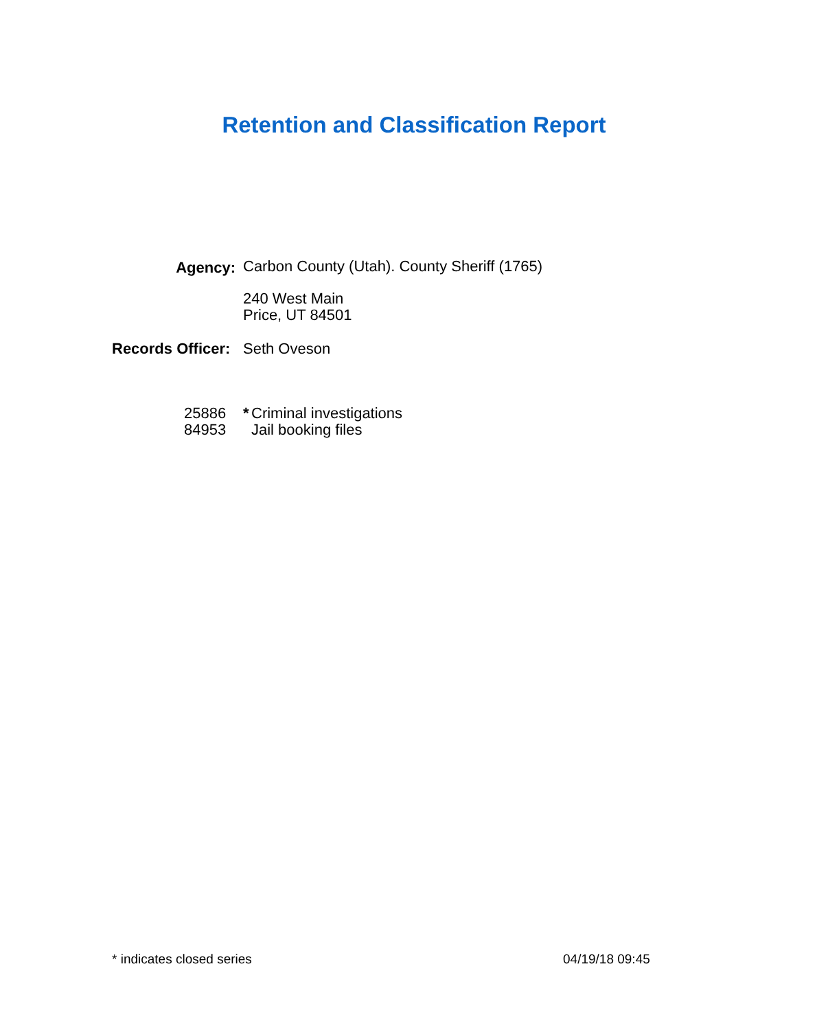Retention and Classification Report
Agency: Carbon County (Utah). County Sheriff (1765)
240 West Main
Price, UT 84501
Records Officer: Seth Oveson
25886 * Criminal investigations
84953 Jail booking files
* indicates closed series 04/19/18 09:45